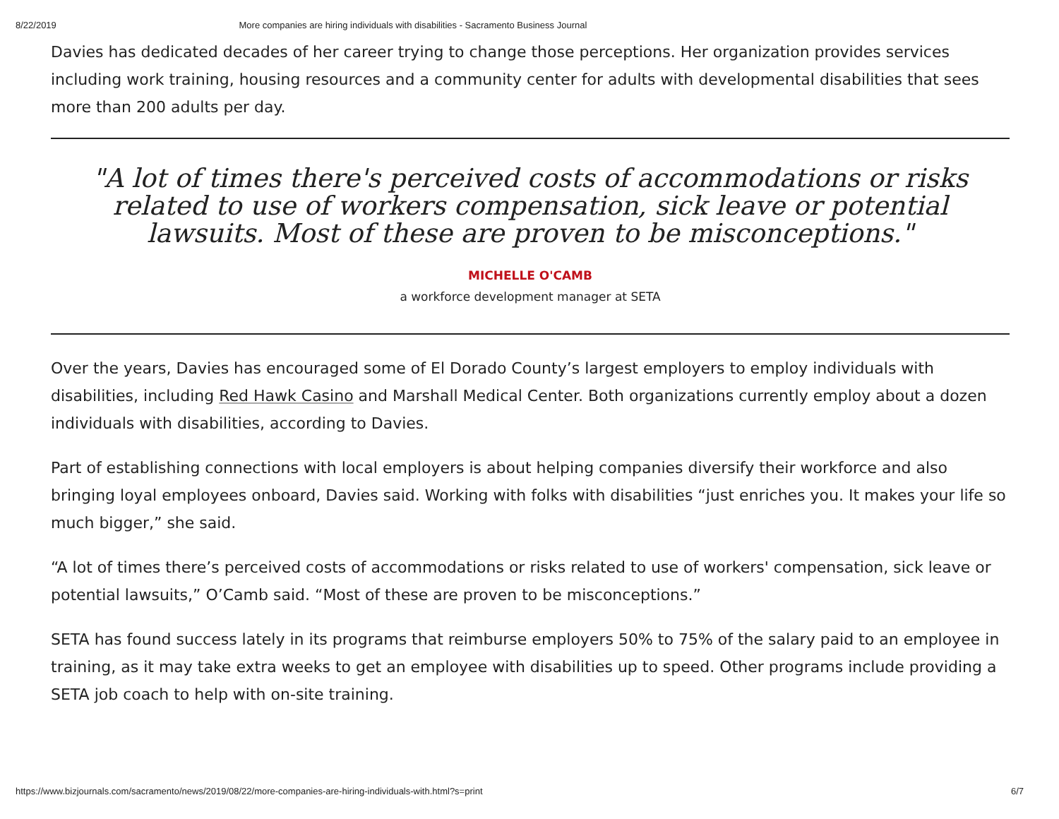8/22/2019 More companies are hiring individuals with disabilities - Sacramento Business Journal
Davies has dedicated decades of her career trying to change those perceptions. Her organization provides services including work training, housing resources and a community center for adults with developmental disabilities that sees more than 200 adults per day.
"A lot of times there's perceived costs of accommodations or risks related to use of workers compensation, sick leave or potential lawsuits. Most of these are proven to be misconceptions."
MICHELLE O'CAMB
a workforce development manager at SETA
Over the years, Davies has encouraged some of El Dorado County’s largest employers to employ individuals with disabilities, including Red Hawk Casino and Marshall Medical Center. Both organizations currently employ about a dozen individuals with disabilities, according to Davies.
Part of establishing connections with local employers is about helping companies diversify their workforce and also bringing loyal employees onboard, Davies said. Working with folks with disabilities “just enriches you. It makes your life so much bigger,” she said.
“A lot of times there’s perceived costs of accommodations or risks related to use of workers' compensation, sick leave or potential lawsuits,” O’Camb said. “Most of these are proven to be misconceptions.”
SETA has found success lately in its programs that reimburse employers 50% to 75% of the salary paid to an employee in training, as it may take extra weeks to get an employee with disabilities up to speed. Other programs include providing a SETA job coach to help with on-site training.
https://www.bizjournals.com/sacramento/news/2019/08/22/more-companies-are-hiring-individuals-with.html?s=print 6/7